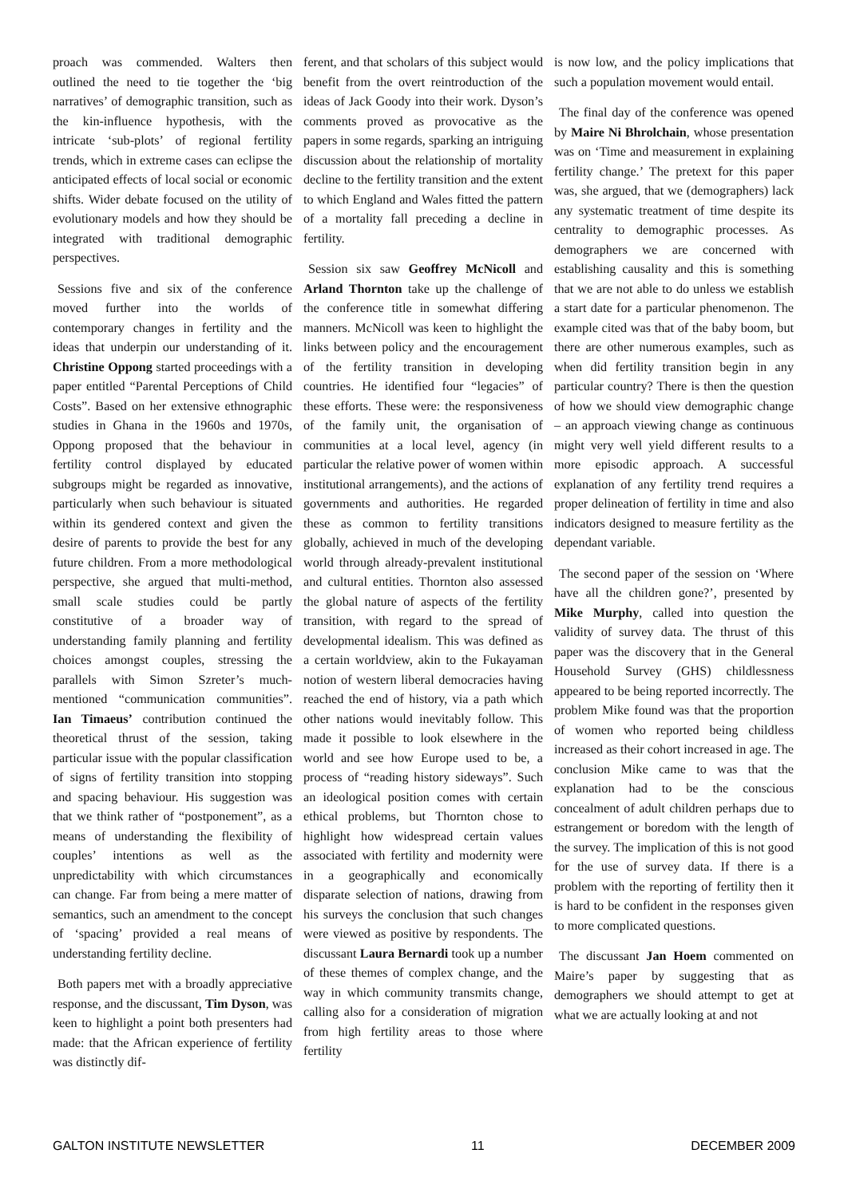proach was commended. Walters then outlined the need to tie together the ‘big narratives’ of demographic transition, such as the kin-influence hypothesis, with the intricate ‘sub-plots’ of regional fertility trends, which in extreme cases can eclipse the anticipated effects of local social or economic shifts. Wider debate focused on the utility of evolutionary models and how they should be integrated with traditional demographic perspectives.
Sessions five and six of the conference moved further into the worlds of contemporary changes in fertility and the ideas that underpin our understanding of it. Christine Oppong started proceedings with a paper entitled “Parental Perceptions of Child Costs”. Based on her extensive ethnographic studies in Ghana in the 1960s and 1970s, Oppong proposed that the behaviour in fertility control displayed by educated subgroups might be regarded as innovative, particularly when such behaviour is situated within its gendered context and given the desire of parents to provide the best for any future children. From a more methodological perspective, she argued that multi-method, small scale studies could be partly constitutive of a broader way of understanding family planning and fertility choices amongst couples, stressing the parallels with Simon Szreter’s much-mentioned “communication communities”. Ian Timaeus’ contribution continued the theoretical thrust of the session, taking particular issue with the popular classification of signs of fertility transition into stopping and spacing behaviour. His suggestion was that we think rather of “postponement”, as a means of understanding the flexibility of couples’ intentions as well as the unpredictability with which circumstances can change. Far from being a mere matter of semantics, such an amendment to the concept of ‘spacing’ provided a real means of understanding fertility decline.
Both papers met with a broadly appreciative response, and the discussant, Tim Dyson, was keen to highlight a point both presenters had made: that the African experience of fertility was distinctly dif-
ferent, and that scholars of this subject would benefit from the overt reintroduction of the ideas of Jack Goody into their work. Dyson’s comments proved as provocative as the papers in some regards, sparking an intriguing discussion about the relationship of mortality decline to the fertility transition and the extent to which England and Wales fitted the pattern of a mortality fall preceding a decline in fertility.
Session six saw Geoffrey McNicoll and Arland Thornton take up the challenge of the conference title in somewhat differing manners. McNicoll was keen to highlight the links between policy and the encouragement of the fertility transition in developing countries. He identified four “legacies” of these efforts. These were: the responsiveness of the family unit, the organisation of communities at a local level, agency (in particular the relative power of women within institutional arrangements), and the actions of governments and authorities. He regarded these as common to fertility transitions globally, achieved in much of the developing world through already-prevalent institutional and cultural entities. Thornton also assessed the global nature of aspects of the fertility transition, with regard to the spread of developmental idealism. This was defined as a certain worldview, akin to the Fukayaman notion of western liberal democracies having reached the end of history, via a path which other nations would inevitably follow. This made it possible to look elsewhere in the world and see how Europe used to be, a process of “reading history sideways”. Such an ideological position comes with certain ethical problems, but Thornton chose to highlight how widespread certain values associated with fertility and modernity were in a geographically and economically disparate selection of nations, drawing from his surveys the conclusion that such changes were viewed as positive by respondents. The discussant Laura Bernardi took up a number of these themes of complex change, and the way in which community transmits change, calling also for a consideration of migration from high fertility areas to those where fertility
is now low, and the policy implications that such a population movement would entail.
The final day of the conference was opened by Maire Ni Bhrolchain, whose presentation was on ‘Time and measurement in explaining fertility change.’ The pretext for this paper was, she argued, that we (demographers) lack any systematic treatment of time despite its centrality to demographic processes. As demographers we are concerned with establishing causality and this is something that we are not able to do unless we establish a start date for a particular phenomenon. The example cited was that of the baby boom, but there are other numerous examples, such as when did fertility transition begin in any particular country? There is then the question of how we should view demographic change – an approach viewing change as continuous might very well yield different results to a more episodic approach. A successful explanation of any fertility trend requires a proper delineation of fertility in time and also indicators designed to measure fertility as the dependant variable.
The second paper of the session on ‘Where have all the children gone?’, presented by Mike Murphy, called into question the validity of survey data. The thrust of this paper was the discovery that in the General Household Survey (GHS) childlessness appeared to be being reported incorrectly. The problem Mike found was that the proportion of women who reported being childless increased as their cohort increased in age. The conclusion Mike came to was that the explanation had to be the conscious concealment of adult children perhaps due to estrangement or boredom with the length of the survey. The implication of this is not good for the use of survey data. If there is a problem with the reporting of fertility then it is hard to be confident in the responses given to more complicated questions.
The discussant Jan Hoem commented on Maire’s paper by suggesting that as demographers we should attempt to get at what we are actually looking at and not
GALTON INSTITUTE NEWSLETTER 11 DECEMBER 2009